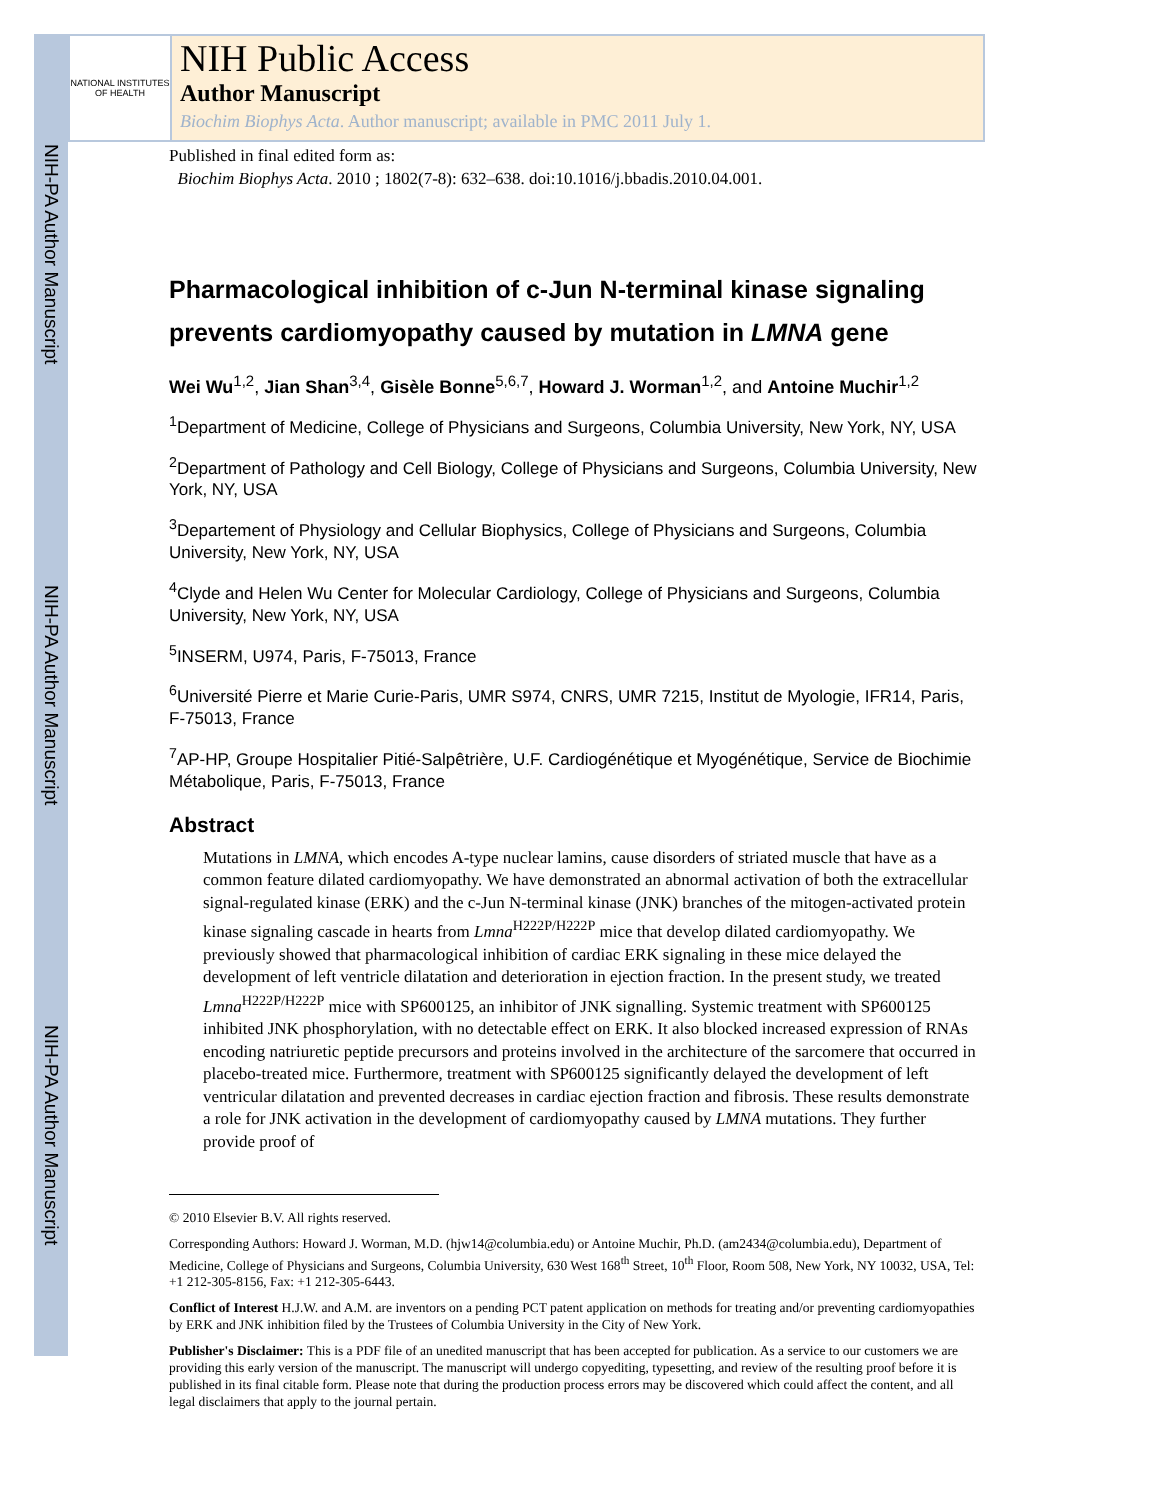NIH-PA Author Manuscript
NIH-PA Author Manuscript
NIH-PA Author Manuscript
NATIONAL INSTITUTES OF HEALTH
NIH Public Access
Author Manuscript
Biochim Biophys Acta. Author manuscript; available in PMC 2011 July 1.
Published in final edited form as:
Biochim Biophys Acta. 2010 ; 1802(7-8): 632–638. doi:10.1016/j.bbadis.2010.04.001.
Pharmacological inhibition of c-Jun N-terminal kinase signaling prevents cardiomyopathy caused by mutation in LMNA gene
Wei Wu<sup>1,2</sup>, Jian Shan<sup>3,4</sup>, Gisèle Bonne<sup>5,6,7</sup>, Howard J. Worman<sup>1,2</sup>, and Antoine Muchir<sup>1,2</sup>
<sup>1</sup> Department of Medicine, College of Physicians and Surgeons, Columbia University, New York, NY, USA
<sup>2</sup> Department of Pathology and Cell Biology, College of Physicians and Surgeons, Columbia University, New York, NY, USA
<sup>3</sup> Departement of Physiology and Cellular Biophysics, College of Physicians and Surgeons, Columbia University, New York, NY, USA
<sup>4</sup> Clyde and Helen Wu Center for Molecular Cardiology, College of Physicians and Surgeons, Columbia University, New York, NY, USA
<sup>5</sup> INSERM, U974, Paris, F-75013, France
<sup>6</sup> Université Pierre et Marie Curie-Paris, UMR S974, CNRS, UMR 7215, Institut de Myologie, IFR14, Paris, F-75013, France
<sup>7</sup> AP-HP, Groupe Hospitalier Pitié-Salpêtrière, U.F. Cardiogénétique et Myogénétique, Service de Biochimie Métabolique, Paris, F-75013, France
Abstract
Mutations in LMNA, which encodes A-type nuclear lamins, cause disorders of striated muscle that have as a common feature dilated cardiomyopathy. We have demonstrated an abnormal activation of both the extracellular signal-regulated kinase (ERK) and the c-Jun N-terminal kinase (JNK) branches of the mitogen-activated protein kinase signaling cascade in hearts from Lmna<sup>H222P/H222P</sup> mice that develop dilated cardiomyopathy. We previously showed that pharmacological inhibition of cardiac ERK signaling in these mice delayed the development of left ventricle dilatation and deterioration in ejection fraction. In the present study, we treated Lmna<sup>H222P/H222P</sup> mice with SP600125, an inhibitor of JNK signalling. Systemic treatment with SP600125 inhibited JNK phosphorylation, with no detectable effect on ERK. It also blocked increased expression of RNAs encoding natriuretic peptide precursors and proteins involved in the architecture of the sarcomere that occurred in placebo-treated mice. Furthermore, treatment with SP600125 significantly delayed the development of left ventricular dilatation and prevented decreases in cardiac ejection fraction and fibrosis. These results demonstrate a role for JNK activation in the development of cardiomyopathy caused by LMNA mutations. They further provide proof of
© 2010 Elsevier B.V. All rights reserved.
Corresponding Authors: Howard J. Worman, M.D. (hjw14@columbia.edu) or Antoine Muchir, Ph.D. (am2434@columbia.edu), Department of Medicine, College of Physicians and Surgeons, Columbia University, 630 West 168<sup>th</sup> Street, 10<sup>th</sup> Floor, Room 508, New York, NY 10032, USA, Tel: +1 212-305-8156, Fax: +1 212-305-6443.
Conflict of Interest H.J.W. and A.M. are inventors on a pending PCT patent application on methods for treating and/or preventing cardiomyopathies by ERK and JNK inhibition filed by the Trustees of Columbia University in the City of New York.
Publisher's Disclaimer: This is a PDF file of an unedited manuscript that has been accepted for publication. As a service to our customers we are providing this early version of the manuscript. The manuscript will undergo copyediting, typesetting, and review of the resulting proof before it is published in its final citable form. Please note that during the production process errors may be discovered which could affect the content, and all legal disclaimers that apply to the journal pertain.